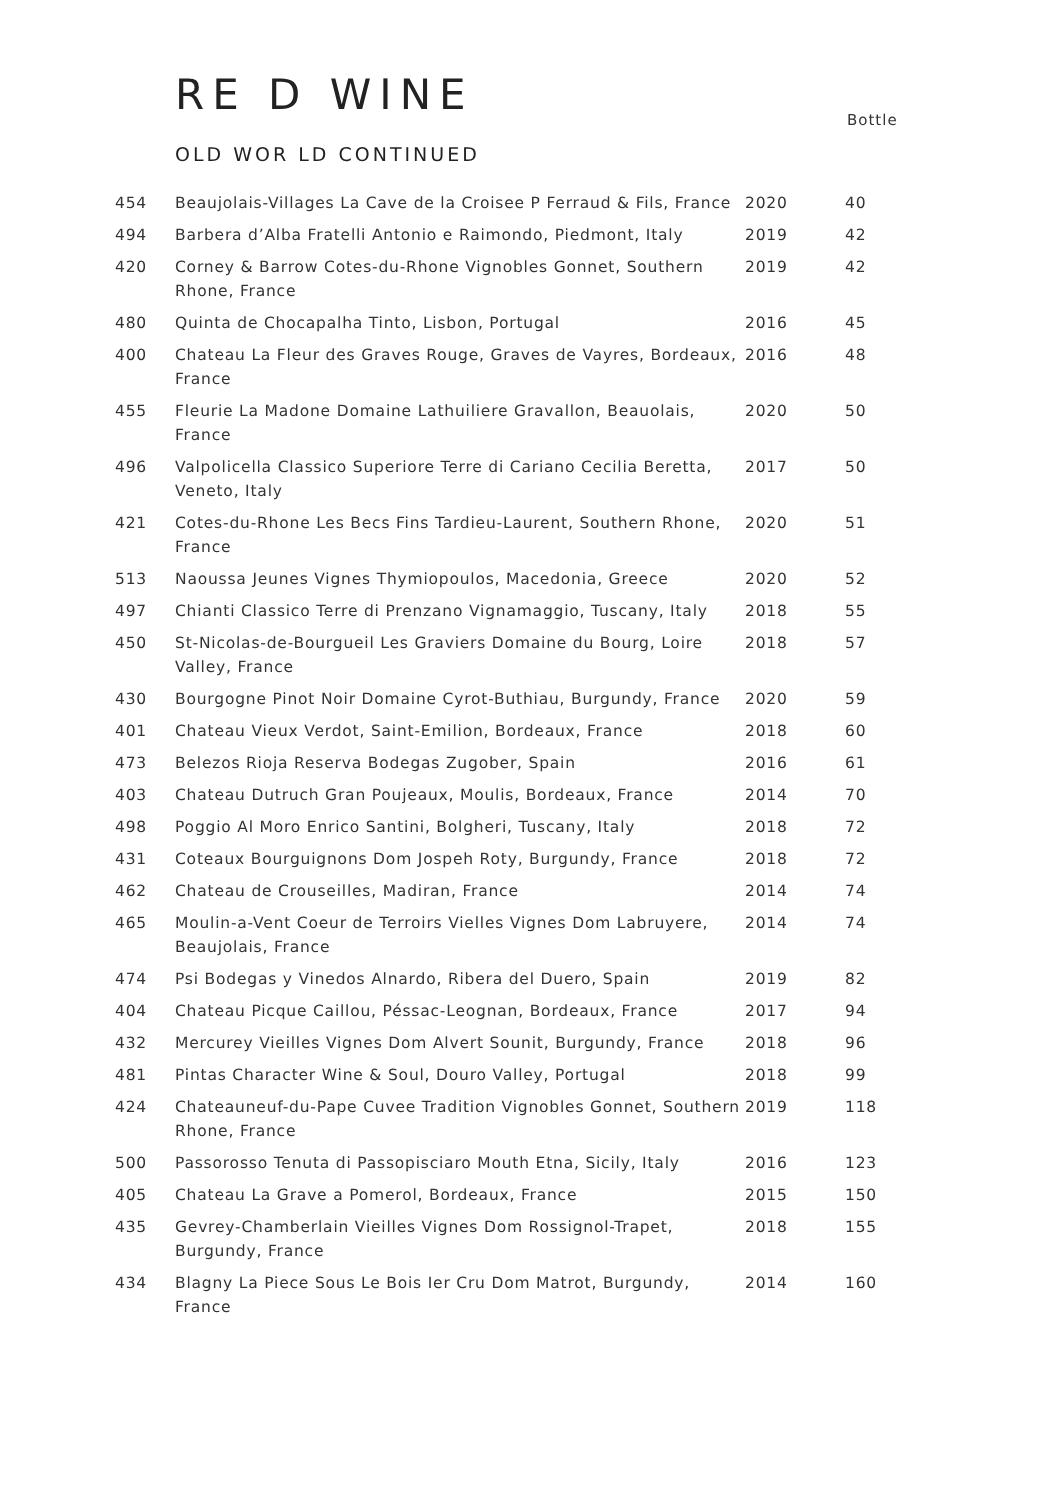RE D WINE
Bottle
OLD WOR LD CONTINUED
| 454 | Beaujolais-Villages La Cave de la Croisee P Ferraud & Fils, France | 2020 | 40 |
| 494 | Barbera d’Alba Fratelli Antonio e Raimondo, Piedmont, Italy | 2019 | 42 |
| 420 | Corney & Barrow Cotes-du-Rhone Vignobles Gonnet, Southern Rhone, France | 2019 | 42 |
| 480 | Quinta de Chocapalha Tinto, Lisbon, Portugal | 2016 | 45 |
| 400 | Chateau La Fleur des Graves Rouge, Graves de Vayres, Bordeaux, France | 2016 | 48 |
| 455 | Fleurie La Madone Domaine Lathuiliere Gravallon, Beauolais, France | 2020 | 50 |
| 496 | Valpolicella Classico Superiore Terre di Cariano Cecilia Beretta, Veneto, Italy | 2017 | 50 |
| 421 | Cotes-du-Rhone Les Becs Fins Tardieu-Laurent, Southern Rhone, France | 2020 | 51 |
| 513 | Naoussa Jeunes Vignes Thymiopoulos, Macedonia, Greece | 2020 | 52 |
| 497 | Chianti Classico Terre di Prenzano Vignamaggio, Tuscany, Italy | 2018 | 55 |
| 450 | St-Nicolas-de-Bourgueil Les Graviers Domaine du Bourg, Loire Valley, France | 2018 | 57 |
| 430 | Bourgogne Pinot Noir Domaine Cyrot-Buthiau, Burgundy, France | 2020 | 59 |
| 401 | Chateau Vieux Verdot, Saint-Emilion, Bordeaux, France | 2018 | 60 |
| 473 | Belezos Rioja Reserva Bodegas Zugober, Spain | 2016 | 61 |
| 403 | Chateau Dutruch Gran Poujeaux, Moulis, Bordeaux, France | 2014 | 70 |
| 498 | Poggio Al Moro Enrico Santini, Bolgheri, Tuscany, Italy | 2018 | 72 |
| 431 | Coteaux Bourguignons Dom Jospeh Roty, Burgundy, France | 2018 | 72 |
| 462 | Chateau de Crouseilles, Madiran, France | 2014 | 74 |
| 465 | Moulin-a-Vent Coeur de Terroirs Vielles Vignes Dom Labruyere, Beaujolais, France | 2014 | 74 |
| 474 | Psi Bodegas y Vinedos Alnardo, Ribera del Duero, Spain | 2019 | 82 |
| 404 | Chateau Picque Caillou, Péssac-Leognan, Bordeaux, France | 2017 | 94 |
| 432 | Mercurey Vieilles Vignes Dom Alvert Sounit, Burgundy, France | 2018 | 96 |
| 481 | Pintas Character Wine & Soul, Douro Valley, Portugal | 2018 | 99 |
| 424 | Chateauneuf-du-Pape Cuvee Tradition Vignobles Gonnet, Southern Rhone, France | 2019 | 118 |
| 500 | Passorosso Tenuta di Passopisciaro Mouth Etna, Sicily, Italy | 2016 | 123 |
| 405 | Chateau La Grave a Pomerol, Bordeaux, France | 2015 | 150 |
| 435 | Gevrey-Chamberlain Vieilles Vignes Dom Rossignol-Trapet, Burgundy, France | 2018 | 155 |
| 434 | Blagny La Piece Sous Le Bois Ier Cru Dom Matrot, Burgundy, France | 2014 | 160 |